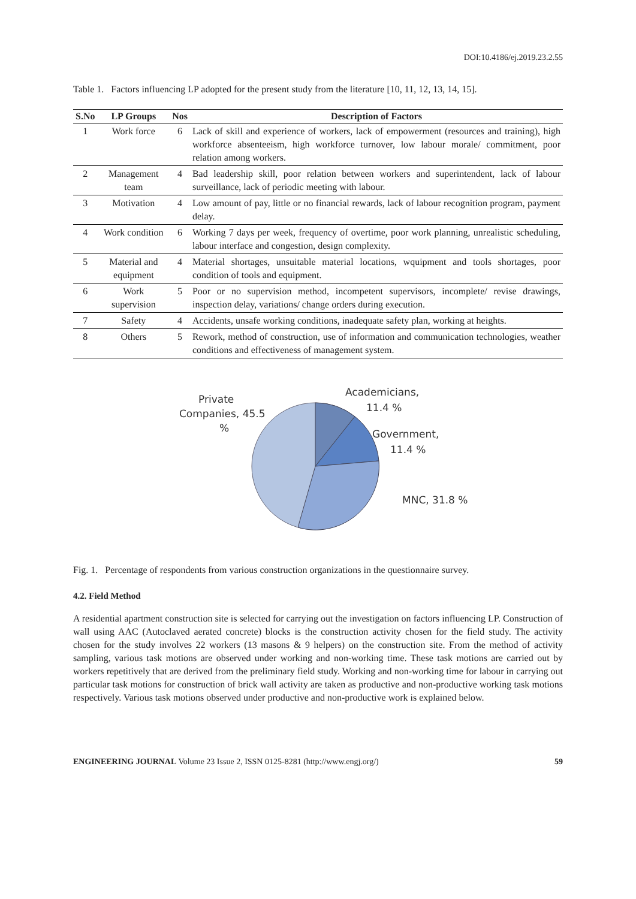DOI:10.4186/ej.2019.23.2.55
Table 1. Factors influencing LP adopted for the present study from the literature [10, 11, 12, 13, 14, 15].
| S.No | LP Groups | Nos | Description of Factors |
| --- | --- | --- | --- |
| 1 | Work force | 6 | Lack of skill and experience of workers, lack of empowerment (resources and training), high workforce absenteeism, high workforce turnover, low labour morale/ commitment, poor relation among workers. |
| 2 | Management team | 4 | Bad leadership skill, poor relation between workers and superintendent, lack of labour surveillance, lack of periodic meeting with labour. |
| 3 | Motivation | 4 | Low amount of pay, little or no financial rewards, lack of labour recognition program, payment delay. |
| 4 | Work condition | 6 | Working 7 days per week, frequency of overtime, poor work planning, unrealistic scheduling, labour interface and congestion, design complexity. |
| 5 | Material and equipment | 4 | Material shortages, unsuitable material locations, wquipment and tools shortages, poor condition of tools and equipment. |
| 6 | Work supervision | 5 | Poor or no supervision method, incompetent supervisors, incomplete/ revise drawings, inspection delay, variations/ change orders during execution. |
| 7 | Safety | 4 | Accidents, unsafe working conditions, inadequate safety plan, working at heights. |
| 8 | Others | 5 | Rework, method of construction, use of information and communication technologies, weather conditions and effectiveness of management system. |
Private
Companies, 45.5
%
Academicians,
11.4 %
Government,
11.4 %
MNC, 31.8 %
Fig. 1. Percentage of respondents from various construction organizations in the questionnaire survey.
4.2. Field Method
A residential apartment construction site is selected for carrying out the investigation on factors influencing LP. Construction of wall using AAC (Autoclaved aerated concrete) blocks is the construction activity chosen for the field study. The activity chosen for the study involves 22 workers (13 masons & 9 helpers) on the construction site. From the method of activity sampling, various task motions are observed under working and non-working time. These task motions are carried out by workers repetitively that are derived from the preliminary field study. Working and non-working time for labour in carrying out particular task motions for construction of brick wall activity are taken as productive and non-productive working task motions respectively. Various task motions observed under productive and non-productive work is explained below.
ENGINEERING JOURNAL Volume 23 Issue 2, ISSN 0125-8281 (http://www.engj.org/) 59